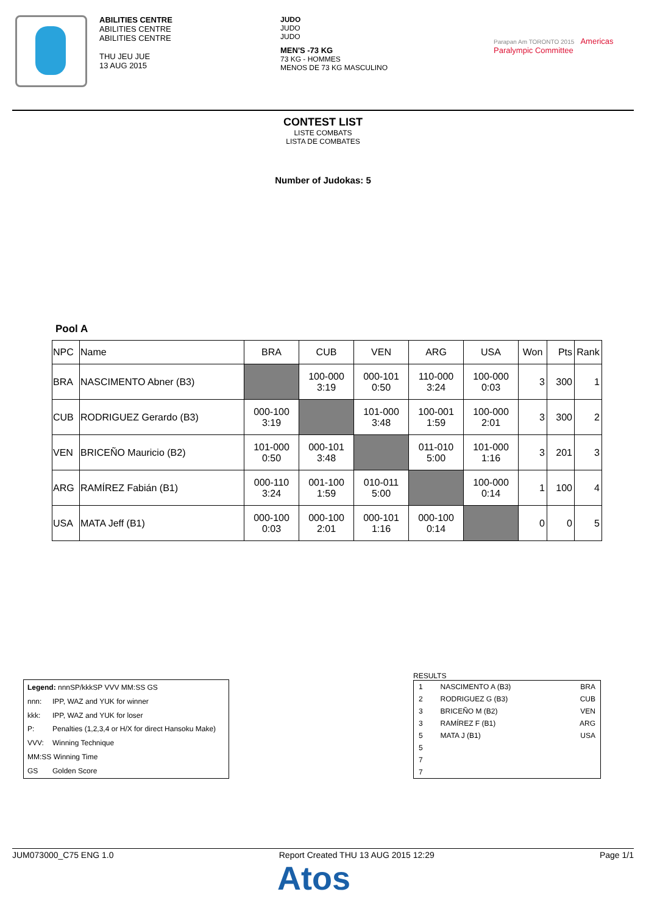ABILITIES CENTRE
ABILITIES CENTRE
ABILITIES CENTRE
THU JEU JUE
13 AUG 2015
JUDO
JUDO
JUDO
MEN'S -73 KG
73 KG - HOMMES
MENOS DE 73 KG MASCULINO
Parapan Am TORONTO 2015 Americas
Paralympic Committee
CONTEST LIST
LISTE COMBATS
LISTA DE COMBATES
Number of Judokas: 5
Pool A
| NPC | Name | BRA | CUB | VEN | ARG | USA | Won | Pts | Rank |
| --- | --- | --- | --- | --- | --- | --- | --- | --- | --- |
| BRA | NASCIMENTO Abner (B3) | | 100-000 3:19 | 000-101 0:50 | 110-000 3:24 | 100-000 0:03 | 3 | 300 | 1 |
| CUB | RODRIGUEZ Gerardo (B3) | 000-100 3:19 | | 101-000 3:48 | 100-001 1:59 | 100-000 2:01 | 3 | 300 | 2 |
| VEN | BRICEÑO Mauricio (B2) | 101-000 0:50 | 000-101 3:48 | | 011-010 5:00 | 101-000 1:16 | 3 | 201 | 3 |
| ARG | RAMÍREZ Fabián (B1) | 000-110 3:24 | 001-100 1:59 | 010-011 5:00 | | 100-000 0:14 | 1 | 100 | 4 |
| USA | MATA Jeff (B1) | 000-100 0:03 | 000-100 2:01 | 000-101 1:16 | 000-100 0:14 | | 0 | 0 | 5 |
| Legend: nnnSP/kkkSP VVV MM:SS GS | |
| nnn: | IPP, WAZ and YUK for winner |
| kkk: | IPP, WAZ and YUK for loser |
| P: | Penalties (1,2,3,4 or H/X for direct Hansoku Make) |
| VVV: | Winning Technique |
| MM:SS Winning Time | |
| GS | Golden Score |
RESULTS
| 1 | NASCIMENTO A (B3) | BRA |
| 2 | RODRIGUEZ G (B3) | CUB |
| 3 | BRICEÑO M (B2) | VEN |
| 3 | RAMÍREZ F (B1) | ARG |
| 5 | MATA J (B1) | USA |
| 5 | | |
| 7 | | |
| 7 | | |
JUM073000_C75 ENG 1.0 Report Created THU 13 AUG 2015 12:29 Page 1/1
Atos